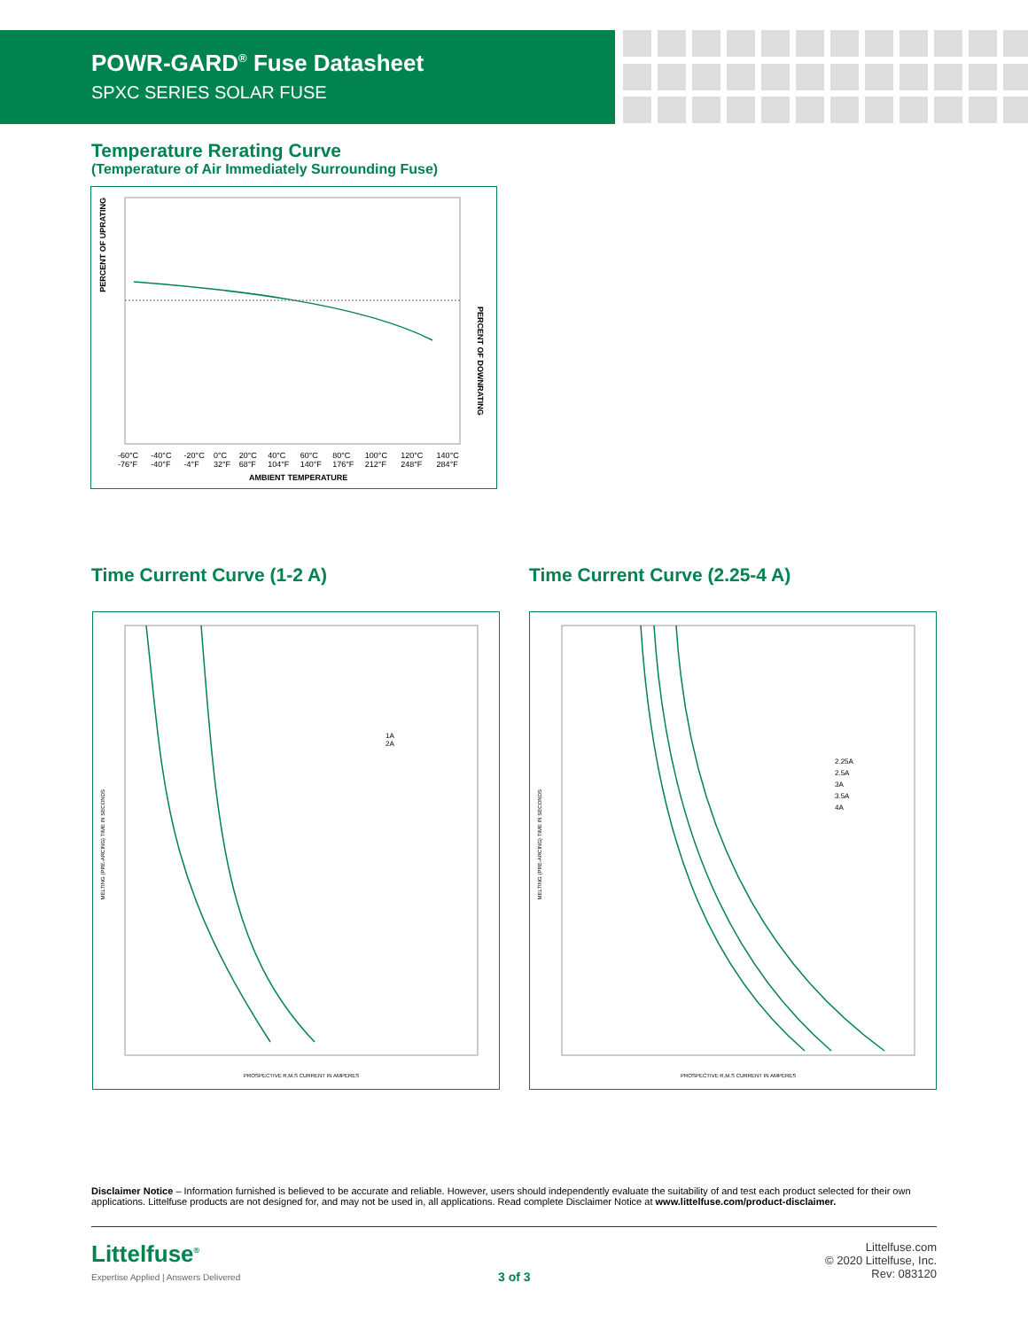POWR-GARD<sup>®</sup> Fuse Datasheet
SPXC SERIES SOLAR FUSE
Temperature Rerating Curve
(Temperature of Air Immediately Surrounding Fuse)
PERCENT OF UPRATING
PERCENT OF DOWNRATING
-60°C -76°F -40°C -40°F -20°C -4°F 0°C 32°F 20°C 68°F 40°C 104°F 60°C 140°F 80°C 176°F 100°C 212°F 120°C 248°F 140°C 284°F
AMBIENT TEMPERATURE
Time Current Curve (1-2 A) Time Current Curve (2.25-4 A)
1A
2A
MELTING (PRE-ARCING) TIME IN SECONDS
PROSPECTIVE R,M.S CURRENT IN AMPERES
2.25A
2.5A
3A
3.5A
4A
MELTING (PRE-ARCING) TIME IN SECONDS
PROSPECTIVE R,M.S CURRENT IN AMPERES
Disclaimer Notice – Information furnished is believed to be accurate and reliable. However, users should independently evaluate the suitability of and test each product selected for their own applications. Littelfuse products are not designed for, and may not be used in, all applications. Read complete Disclaimer Notice at www.littelfuse.com/product-disclaimer.
Littelfuse<sup>®</sup>
Expertise Applied | Answers Delivered
3 of 3
Littelfuse.com
© 2020 Littelfuse, Inc.
Rev: 083120